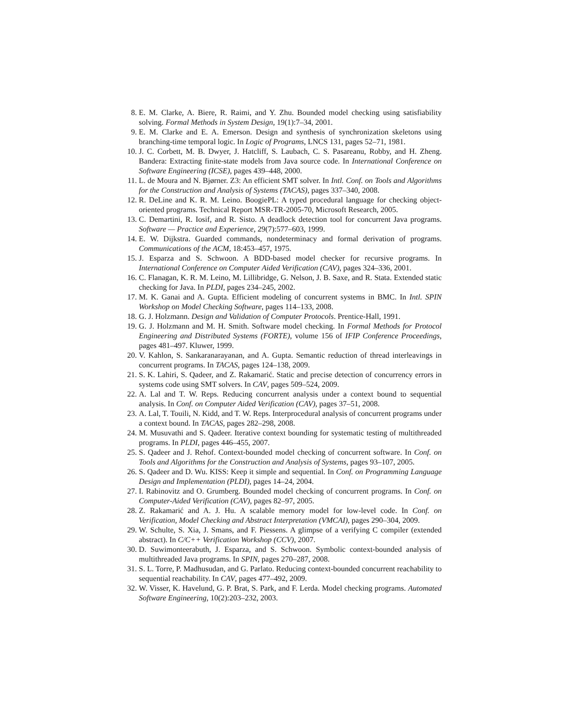8. E. M. Clarke, A. Biere, R. Raimi, and Y. Zhu. Bounded model checking using satisfiability solving. Formal Methods in System Design, 19(1):7–34, 2001.
9. E. M. Clarke and E. A. Emerson. Design and synthesis of synchronization skeletons using branching-time temporal logic. In Logic of Programs, LNCS 131, pages 52–71, 1981.
10. J. C. Corbett, M. B. Dwyer, J. Hatcliff, S. Laubach, C. S. Pasareanu, Robby, and H. Zheng. Bandera: Extracting finite-state models from Java source code. In International Conference on Software Engineering (ICSE), pages 439–448, 2000.
11. L. de Moura and N. Bjørner. Z3: An efficient SMT solver. In Intl. Conf. on Tools and Algorithms for the Construction and Analysis of Systems (TACAS), pages 337–340, 2008.
12. R. DeLine and K. R. M. Leino. BoogiePL: A typed procedural language for checking object-oriented programs. Technical Report MSR-TR-2005-70, Microsoft Research, 2005.
13. C. Demartini, R. Iosif, and R. Sisto. A deadlock detection tool for concurrent Java programs. Software — Practice and Experience, 29(7):577–603, 1999.
14. E. W. Dijkstra. Guarded commands, nondeterminacy and formal derivation of programs. Communications of the ACM, 18:453–457, 1975.
15. J. Esparza and S. Schwoon. A BDD-based model checker for recursive programs. In International Conference on Computer Aided Verification (CAV), pages 324–336, 2001.
16. C. Flanagan, K. R. M. Leino, M. Lillibridge, G. Nelson, J. B. Saxe, and R. Stata. Extended static checking for Java. In PLDI, pages 234–245, 2002.
17. M. K. Ganai and A. Gupta. Efficient modeling of concurrent systems in BMC. In Intl. SPIN Workshop on Model Checking Software, pages 114–133, 2008.
18. G. J. Holzmann. Design and Validation of Computer Protocols. Prentice-Hall, 1991.
19. G. J. Holzmann and M. H. Smith. Software model checking. In Formal Methods for Protocol Engineering and Distributed Systems (FORTE), volume 156 of IFIP Conference Proceedings, pages 481–497. Kluwer, 1999.
20. V. Kahlon, S. Sankaranarayanan, and A. Gupta. Semantic reduction of thread interleavings in concurrent programs. In TACAS, pages 124–138, 2009.
21. S. K. Lahiri, S. Qadeer, and Z. Rakamarić. Static and precise detection of concurrency errors in systems code using SMT solvers. In CAV, pages 509–524, 2009.
22. A. Lal and T. W. Reps. Reducing concurrent analysis under a context bound to sequential analysis. In Conf. on Computer Aided Verification (CAV), pages 37–51, 2008.
23. A. Lal, T. Touili, N. Kidd, and T. W. Reps. Interprocedural analysis of concurrent programs under a context bound. In TACAS, pages 282–298, 2008.
24. M. Musuvathi and S. Qadeer. Iterative context bounding for systematic testing of multithreaded programs. In PLDI, pages 446–455, 2007.
25. S. Qadeer and J. Rehof. Context-bounded model checking of concurrent software. In Conf. on Tools and Algorithms for the Construction and Analysis of Systems, pages 93–107, 2005.
26. S. Qadeer and D. Wu. KISS: Keep it simple and sequential. In Conf. on Programming Language Design and Implementation (PLDI), pages 14–24, 2004.
27. I. Rabinovitz and O. Grumberg. Bounded model checking of concurrent programs. In Conf. on Computer-Aided Verification (CAV), pages 82–97, 2005.
28. Z. Rakamarić and A. J. Hu. A scalable memory model for low-level code. In Conf. on Verification, Model Checking and Abstract Interpretation (VMCAI), pages 290–304, 2009.
29. W. Schulte, S. Xia, J. Smans, and F. Piessens. A glimpse of a verifying C compiler (extended abstract). In C/C++ Verification Workshop (CCV), 2007.
30. D. Suwimonteerabuth, J. Esparza, and S. Schwoon. Symbolic context-bounded analysis of multithreaded Java programs. In SPIN, pages 270–287, 2008.
31. S. L. Torre, P. Madhusudan, and G. Parlato. Reducing context-bounded concurrent reachability to sequential reachability. In CAV, pages 477–492, 2009.
32. W. Visser, K. Havelund, G. P. Brat, S. Park, and F. Lerda. Model checking programs. Automated Software Engineering, 10(2):203–232, 2003.